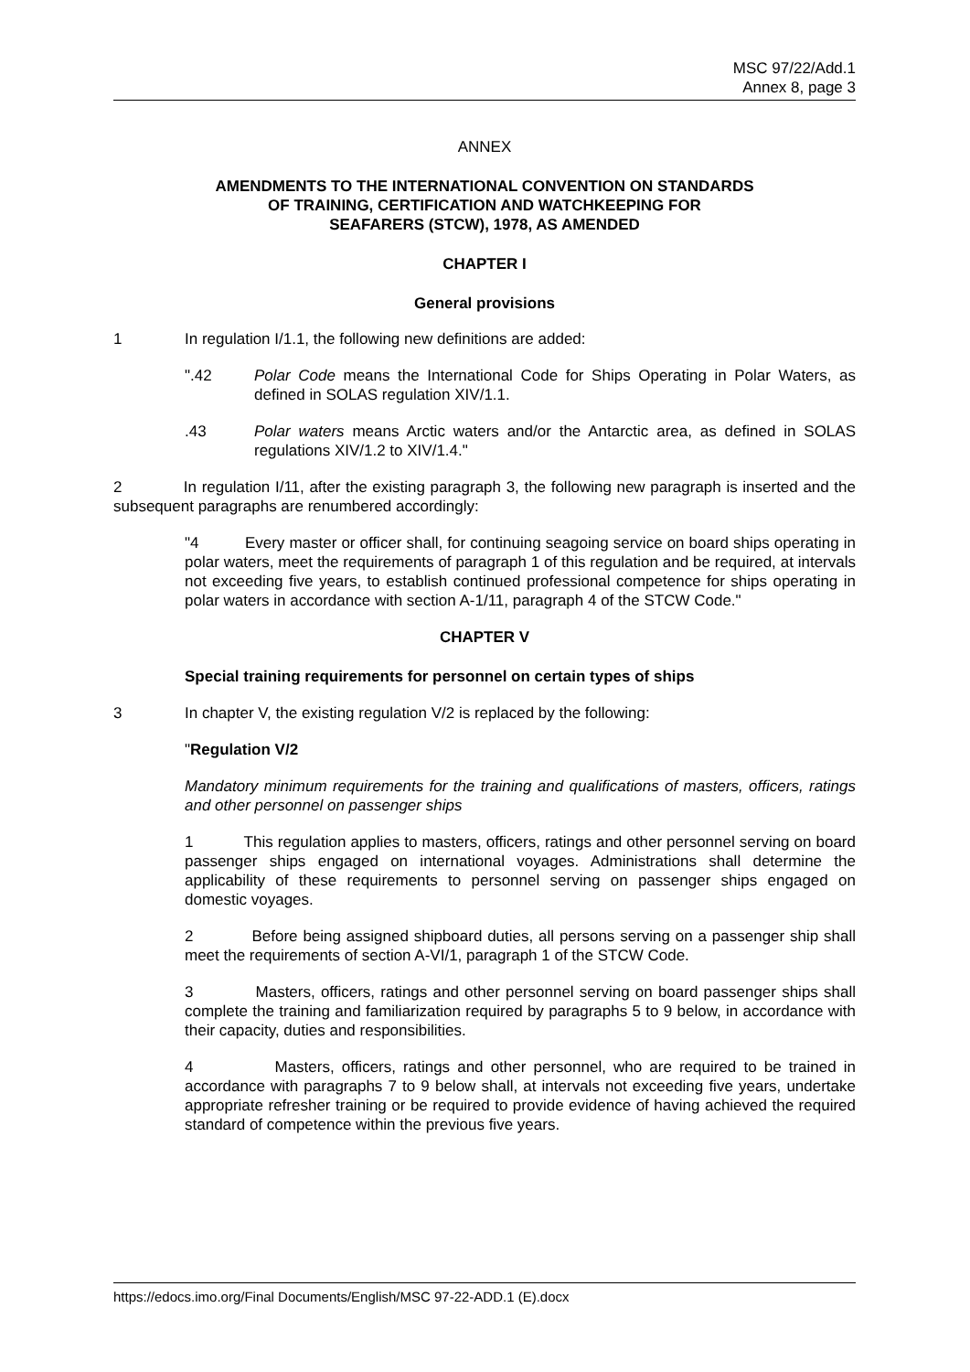MSC 97/22/Add.1
Annex 8, page 3
ANNEX
AMENDMENTS TO THE INTERNATIONAL CONVENTION ON STANDARDS
OF TRAINING, CERTIFICATION AND WATCHKEEPING FOR
SEAFARERS (STCW), 1978, AS AMENDED
CHAPTER I
General provisions
1 In regulation I/1.1, the following new definitions are added:
".42 Polar Code means the International Code for Ships Operating in Polar Waters, as defined in SOLAS regulation XIV/1.1.
.43 Polar waters means Arctic waters and/or the Antarctic area, as defined in SOLAS regulations XIV/1.2 to XIV/1.4."
2 In regulation I/11, after the existing paragraph 3, the following new paragraph is inserted and the subsequent paragraphs are renumbered accordingly:
"4 Every master or officer shall, for continuing seagoing service on board ships operating in polar waters, meet the requirements of paragraph 1 of this regulation and be required, at intervals not exceeding five years, to establish continued professional competence for ships operating in polar waters in accordance with section A-1/11, paragraph 4 of the STCW Code."
CHAPTER V
Special training requirements for personnel on certain types of ships
3 In chapter V, the existing regulation V/2 is replaced by the following:
"Regulation V/2
Mandatory minimum requirements for the training and qualifications of masters, officers, ratings and other personnel on passenger ships
1 This regulation applies to masters, officers, ratings and other personnel serving on board passenger ships engaged on international voyages. Administrations shall determine the applicability of these requirements to personnel serving on passenger ships engaged on domestic voyages.
2 Before being assigned shipboard duties, all persons serving on a passenger ship shall meet the requirements of section A-VI/1, paragraph 1 of the STCW Code.
3 Masters, officers, ratings and other personnel serving on board passenger ships shall complete the training and familiarization required by paragraphs 5 to 9 below, in accordance with their capacity, duties and responsibilities.
4 Masters, officers, ratings and other personnel, who are required to be trained in accordance with paragraphs 7 to 9 below shall, at intervals not exceeding five years, undertake appropriate refresher training or be required to provide evidence of having achieved the required standard of competence within the previous five years.
https://edocs.imo.org/Final Documents/English/MSC 97-22-ADD.1 (E).docx